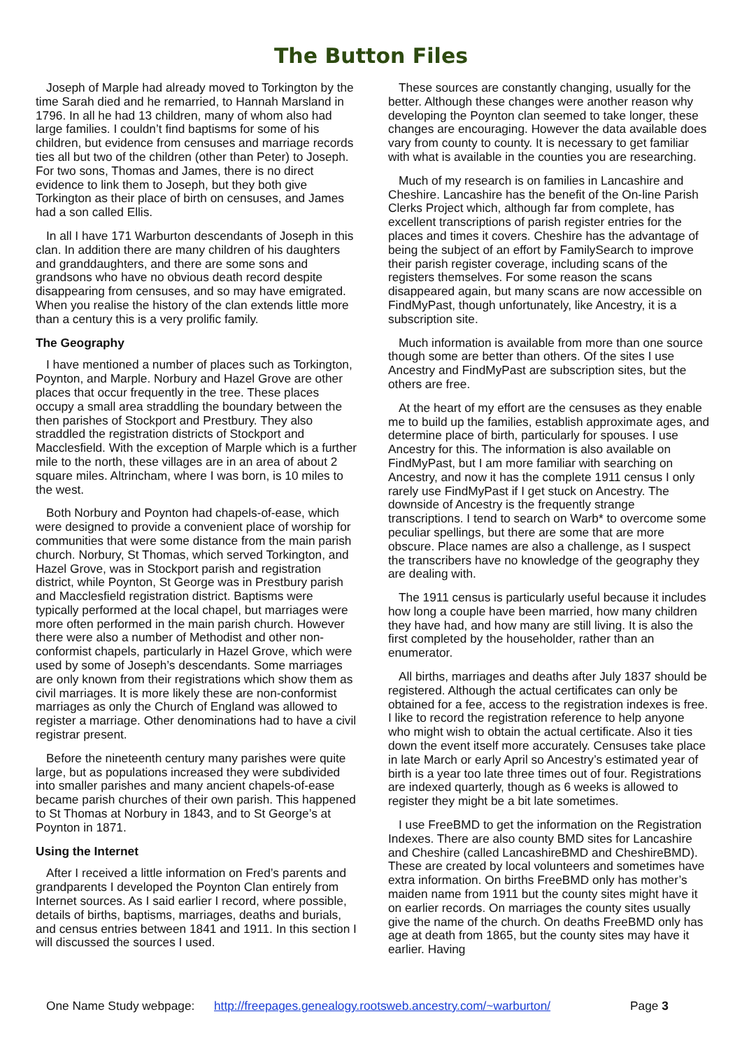The Button Files
Joseph of Marple had already moved to Torkington by the time Sarah died and he remarried, to Hannah Marsland in 1796. In all he had 13 children, many of whom also had large families. I couldn’t find baptisms for some of his children, but evidence from censuses and marriage records ties all but two of the children (other than Peter) to Joseph. For two sons, Thomas and James, there is no direct evidence to link them to Joseph, but they both give Torkington as their place of birth on censuses, and James had a son called Ellis.
In all I have 171 Warburton descendants of Joseph in this clan. In addition there are many children of his daughters and granddaughters, and there are some sons and grandsons who have no obvious death record despite disappearing from censuses, and so may have emigrated. When you realise the history of the clan extends little more than a century this is a very prolific family.
The Geography
I have mentioned a number of places such as Torkington, Poynton, and Marple. Norbury and Hazel Grove are other places that occur frequently in the tree. These places occupy a small area straddling the boundary between the then parishes of Stockport and Prestbury. They also straddled the registration districts of Stockport and Macclesfield. With the exception of Marple which is a further mile to the north, these villages are in an area of about 2 square miles. Altrincham, where I was born, is 10 miles to the west.
Both Norbury and Poynton had chapels-of-ease, which were designed to provide a convenient place of worship for communities that were some distance from the main parish church. Norbury, St Thomas, which served Torkington, and Hazel Grove, was in Stockport parish and registration district, while Poynton, St George was in Prestbury parish and Macclesfield registration district. Baptisms were typically performed at the local chapel, but marriages were more often performed in the main parish church. However there were also a number of Methodist and other non-conformist chapels, particularly in Hazel Grove, which were used by some of Joseph’s descendants. Some marriages are only known from their registrations which show them as civil marriages. It is more likely these are non-conformist marriages as only the Church of England was allowed to register a marriage. Other denominations had to have a civil registrar present.
Before the nineteenth century many parishes were quite large, but as populations increased they were subdivided into smaller parishes and many ancient chapels-of-ease became parish churches of their own parish. This happened to St Thomas at Norbury in 1843, and to St George’s at Poynton in 1871.
Using the Internet
After I received a little information on Fred’s parents and grandparents I developed the Poynton Clan entirely from Internet sources. As I said earlier I record, where possible, details of births, baptisms, marriages, deaths and burials, and census entries between 1841 and 1911. In this section I will discussed the sources I used.
These sources are constantly changing, usually for the better. Although these changes were another reason why developing the Poynton clan seemed to take longer, these changes are encouraging. However the data available does vary from county to county. It is necessary to get familiar with what is available in the counties you are researching.
Much of my research is on families in Lancashire and Cheshire. Lancashire has the benefit of the On-line Parish Clerks Project which, although far from complete, has excellent transcriptions of parish register entries for the places and times it covers. Cheshire has the advantage of being the subject of an effort by FamilySearch to improve their parish register coverage, including scans of the registers themselves. For some reason the scans disappeared again, but many scans are now accessible on FindMyPast, though unfortunately, like Ancestry, it is a subscription site.
Much information is available from more than one source though some are better than others. Of the sites I use Ancestry and FindMyPast are subscription sites, but the others are free.
At the heart of my effort are the censuses as they enable me to build up the families, establish approximate ages, and determine place of birth, particularly for spouses. I use Ancestry for this. The information is also available on FindMyPast, but I am more familiar with searching on Ancestry, and now it has the complete 1911 census I only rarely use FindMyPast if I get stuck on Ancestry. The downside of Ancestry is the frequently strange transcriptions. I tend to search on Warb* to overcome some peculiar spellings, but there are some that are more obscure. Place names are also a challenge, as I suspect the transcribers have no knowledge of the geography they are dealing with.
The 1911 census is particularly useful because it includes how long a couple have been married, how many children they have had, and how many are still living. It is also the first completed by the householder, rather than an enumerator.
All births, marriages and deaths after July 1837 should be registered. Although the actual certificates can only be obtained for a fee, access to the registration indexes is free. I like to record the registration reference to help anyone who might wish to obtain the actual certificate. Also it ties down the event itself more accurately. Censuses take place in late March or early April so Ancestry’s estimated year of birth is a year too late three times out of four. Registrations are indexed quarterly, though as 6 weeks is allowed to register they might be a bit late sometimes.
I use FreeBMD to get the information on the Registration Indexes. There are also county BMD sites for Lancashire and Cheshire (called LancashireBMD and CheshireBMD). These are created by local volunteers and sometimes have extra information. On births FreeBMD only has mother’s maiden name from 1911 but the county sites might have it on earlier records. On marriages the county sites usually give the name of the church. On deaths FreeBMD only has age at death from 1865, but the county sites may have it earlier. Having
One Name Study webpage: http://freepages.genealogy.rootsweb.ancestry.com/~warburton/ Page 3